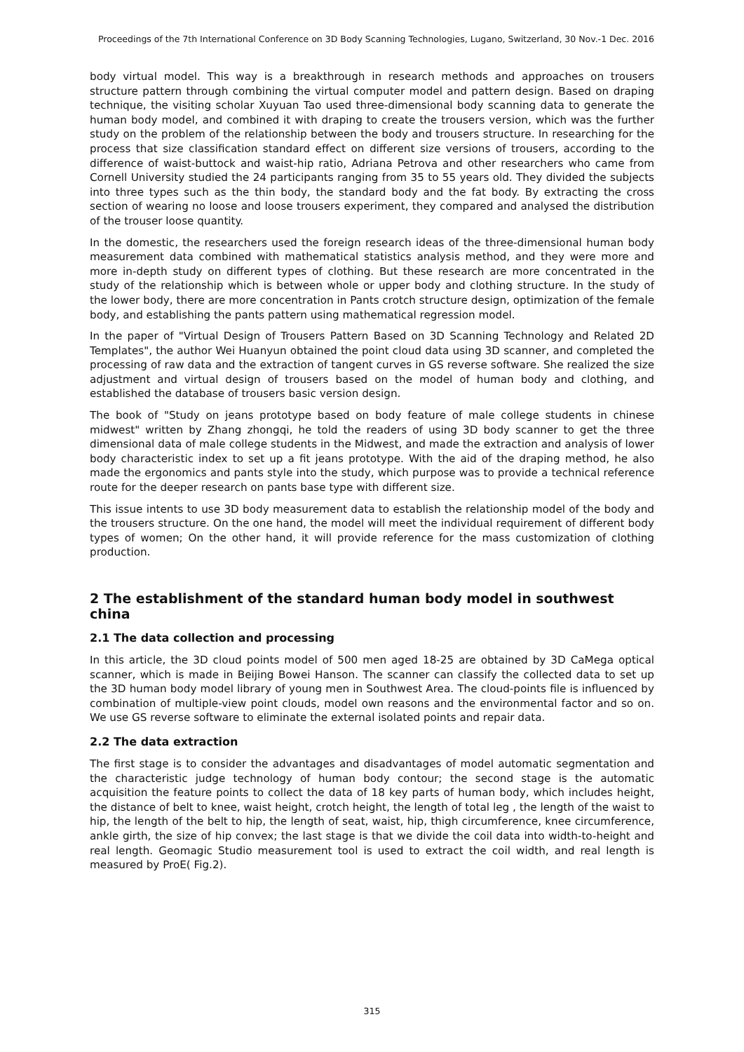Proceedings of the 7th International Conference on 3D Body Scanning Technologies, Lugano, Switzerland, 30 Nov.-1 Dec. 2016
body virtual model. This way is a breakthrough in research methods and approaches on trousers structure pattern through combining the virtual computer model and pattern design. Based on draping technique, the visiting scholar Xuyuan Tao used three-dimensional body scanning data to generate the human body model, and combined it with draping to create the trousers version, which was the further study on the problem of the relationship between the body and trousers structure. In researching for the process that size classification standard effect on different size versions of trousers, according to the difference of waist-buttock and waist-hip ratio, Adriana Petrova and other researchers who came from Cornell University studied the 24 participants ranging from 35 to 55 years old. They divided the subjects into three types such as the thin body, the standard body and the fat body. By extracting the cross section of wearing no loose and loose trousers experiment, they compared and analysed the distribution of the trouser loose quantity.
In the domestic, the researchers used the foreign research ideas of the three-dimensional human body measurement data combined with mathematical statistics analysis method, and they were more and more in-depth study on different types of clothing. But these research are more concentrated in the study of the relationship which is between whole or upper body and clothing structure. In the study of the lower body, there are more concentration in Pants crotch structure design, optimization of the female body, and establishing the pants pattern using mathematical regression model.
In the paper of "Virtual Design of Trousers Pattern Based on 3D Scanning Technology and Related 2D Templates", the author Wei Huanyun obtained the point cloud data using 3D scanner, and completed the processing of raw data and the extraction of tangent curves in GS reverse software. She realized the size adjustment and virtual design of trousers based on the model of human body and clothing, and established the database of trousers basic version design.
The book of "Study on jeans prototype based on body feature of male college students in chinese midwest" written by Zhang zhongqi, he told the readers of using 3D body scanner to get the three dimensional data of male college students in the Midwest, and made the extraction and analysis of lower body characteristic index to set up a fit jeans prototype. With the aid of the draping method, he also made the ergonomics and pants style into the study, which purpose was to provide a technical reference route for the deeper research on pants base type with different size.
This issue intents to use 3D body measurement data to establish the relationship model of the body and the trousers structure. On the one hand, the model will meet the individual requirement of different body types of women; On the other hand, it will provide reference for the mass customization of clothing production.
2 The establishment of the standard human body model in southwest china
2.1 The data collection and processing
In this article, the 3D cloud points model of 500 men aged 18-25 are obtained by 3D CaMega optical scanner, which is made in Beijing Bowei Hanson. The scanner can classify the collected data to set up the 3D human body model library of young men in Southwest Area. The cloud-points file is influenced by combination of multiple-view point clouds, model own reasons and the environmental factor and so on. We use GS reverse software to eliminate the external isolated points and repair data.
2.2 The data extraction
The first stage is to consider the advantages and disadvantages of model automatic segmentation and the characteristic judge technology of human body contour; the second stage is the automatic acquisition the feature points to collect the data of 18 key parts of human body, which includes height, the distance of belt to knee, waist height, crotch height, the length of total leg , the length of the waist to hip, the length of the belt to hip, the length of seat, waist, hip, thigh circumference, knee circumference, ankle girth, the size of hip convex; the last stage is that we divide the coil data into width-to-height and real length. Geomagic Studio measurement tool is used to extract the coil width, and real length is measured by ProE( Fig.2).
315